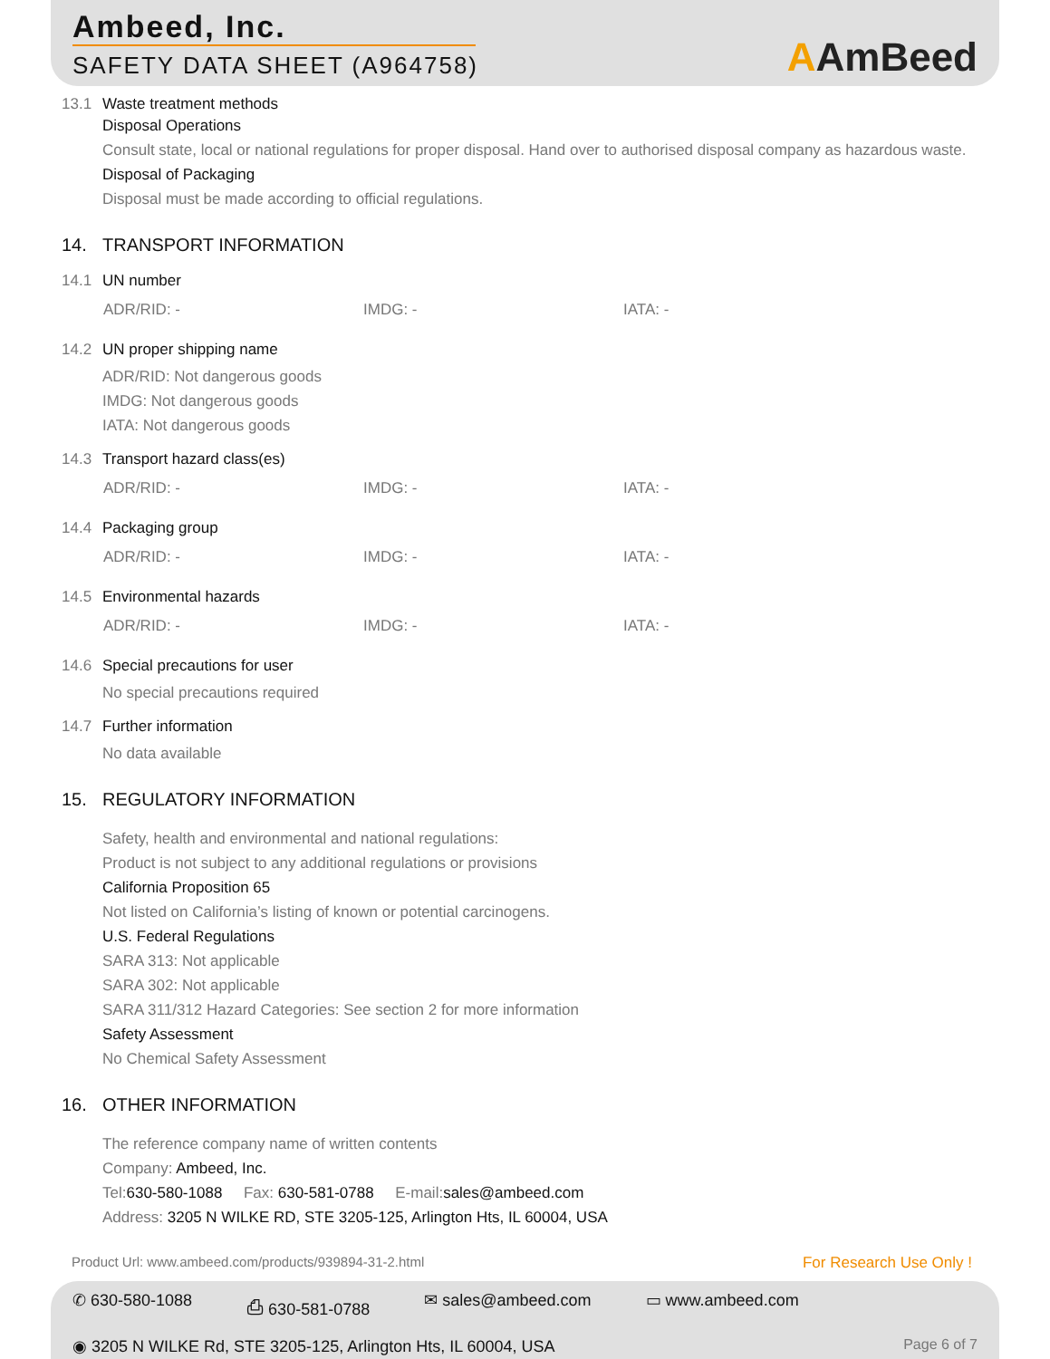Ambeed, Inc.
SAFETY DATA SHEET (A964758)
AAmBeed
13.1 Waste treatment methods
Disposal Operations
Consult state, local or national regulations for proper disposal. Hand over to authorised disposal company as hazardous waste.
Disposal of Packaging
Disposal must be made according to official regulations.
14. TRANSPORT INFORMATION
14.1 UN number
ADR/RID: - IMDG: - IATA: -
14.2 UN proper shipping name
ADR/RID: Not dangerous goods
IMDG: Not dangerous goods
IATA: Not dangerous goods
14.3 Transport hazard class(es)
ADR/RID: - IMDG: - IATA: -
14.4 Packaging group
ADR/RID: - IMDG: - IATA: -
14.5 Environmental hazards
ADR/RID: - IMDG: - IATA: -
14.6 Special precautions for user
No special precautions required
14.7 Further information
No data available
15. REGULATORY INFORMATION
Safety, health and environmental and national regulations:
Product is not subject to any additional regulations or provisions
California Proposition 65
Not listed on California’s listing of known or potential carcinogens.
U.S. Federal Regulations
SARA 313: Not applicable
SARA 302: Not applicable
SARA 311/312 Hazard Categories: See section 2 for more information
Safety Assessment
No Chemical Safety Assessment
16. OTHER INFORMATION
The reference company name of written contents
Company: Ambeed, Inc.
Tel:630-580-1088 Fax: 630-581-0788 E-mail:sales@ambeed.com
Address: 3205 N WILKE RD, STE 3205-125, Arlington Hts, IL 60004, USA
Product Url: www.ambeed.com/products/939894-31-2.html
For Research Use Only !
✆ 630-580-1088 ⎙ 630-581-0788 ✉ sales@ambeed.com ▭ www.ambeed.com
◉ 3205 N WILKE Rd, STE 3205-125, Arlington Hts, IL 60004, USA Page 6 of 7